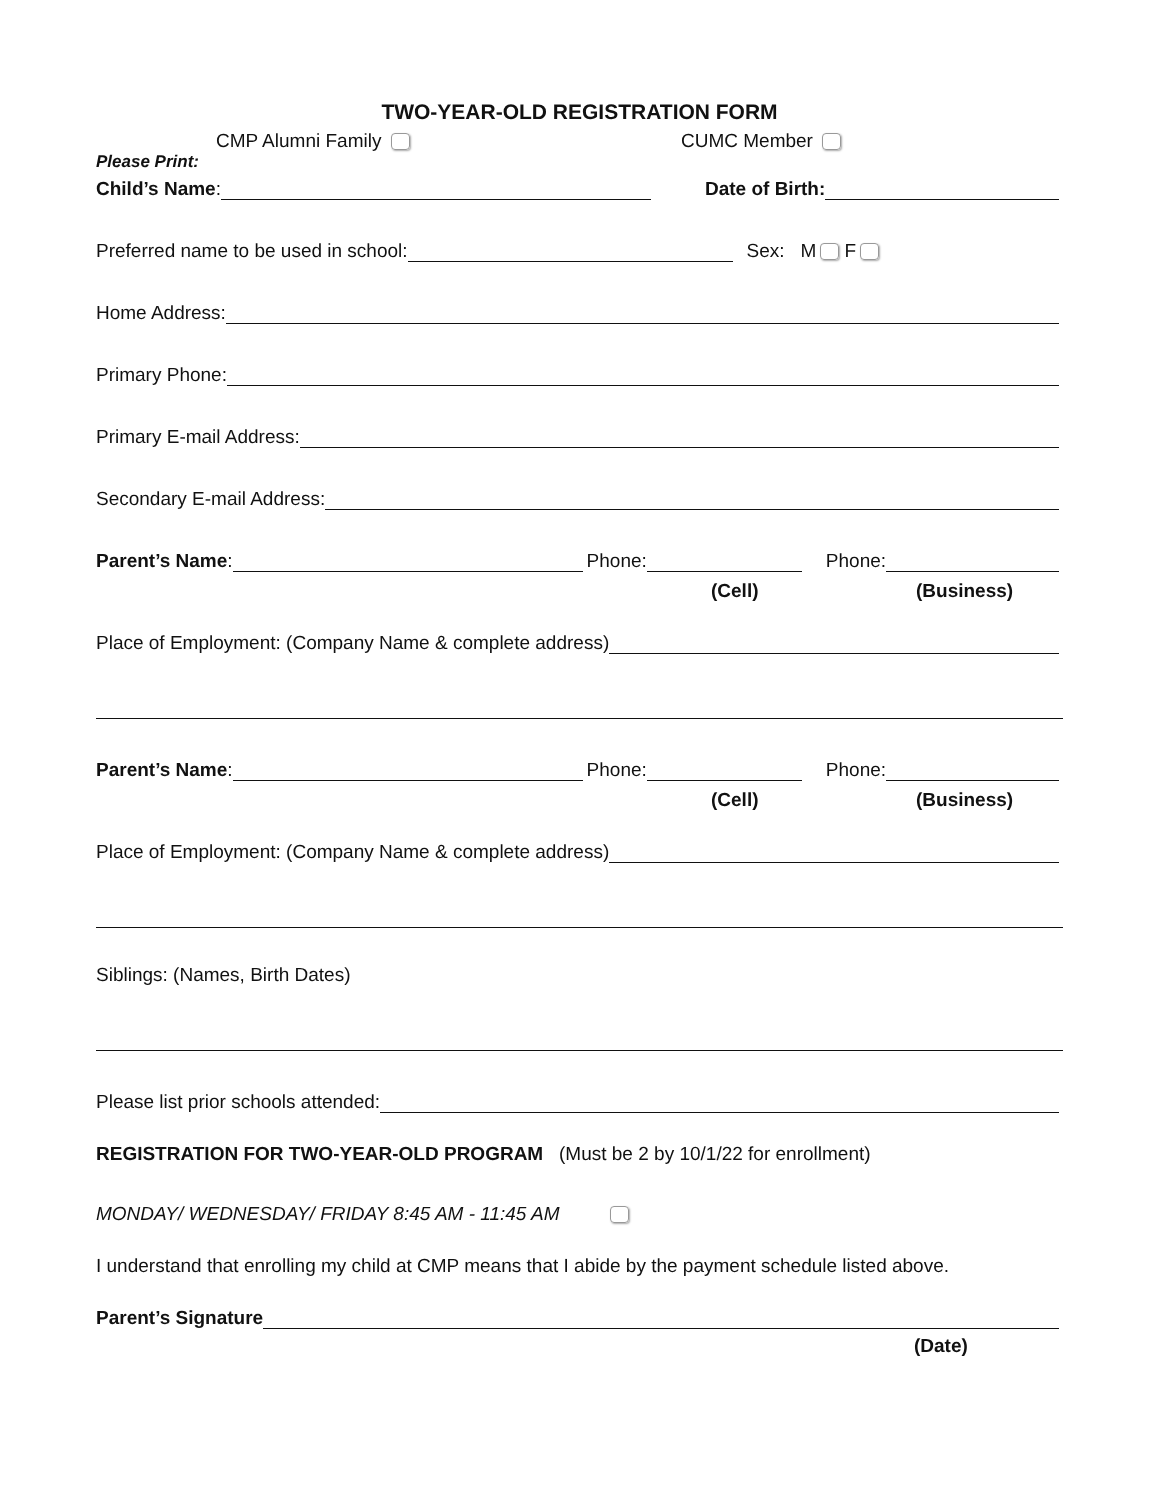TWO-YEAR-OLD REGISTRATION FORM
CMP Alumni Family CUMC Member
Please Print:
Child’s Name: Date of Birth:
Preferred name to be used in school: Sex: M F
Home Address:
Primary Phone:
Primary E-mail Address:
Secondary E-mail Address:
Parent’s Name: Phone: Phone:
(Cell) (Business)
Place of Employment: (Company Name & complete address)
Parent’s Name: Phone: Phone:
(Cell) (Business)
Place of Employment: (Company Name & complete address)
Siblings: (Names, Birth Dates)
Please list prior schools attended:
REGISTRATION FOR TWO-YEAR-OLD PROGRAM (Must be 2 by 10/1/22 for enrollment)
MONDAY/ WEDNESDAY/ FRIDAY 8:45 AM - 11:45 AM
I understand that enrolling my child at CMP means that I abide by the payment schedule listed above.
Parent’s Signature
(Date)